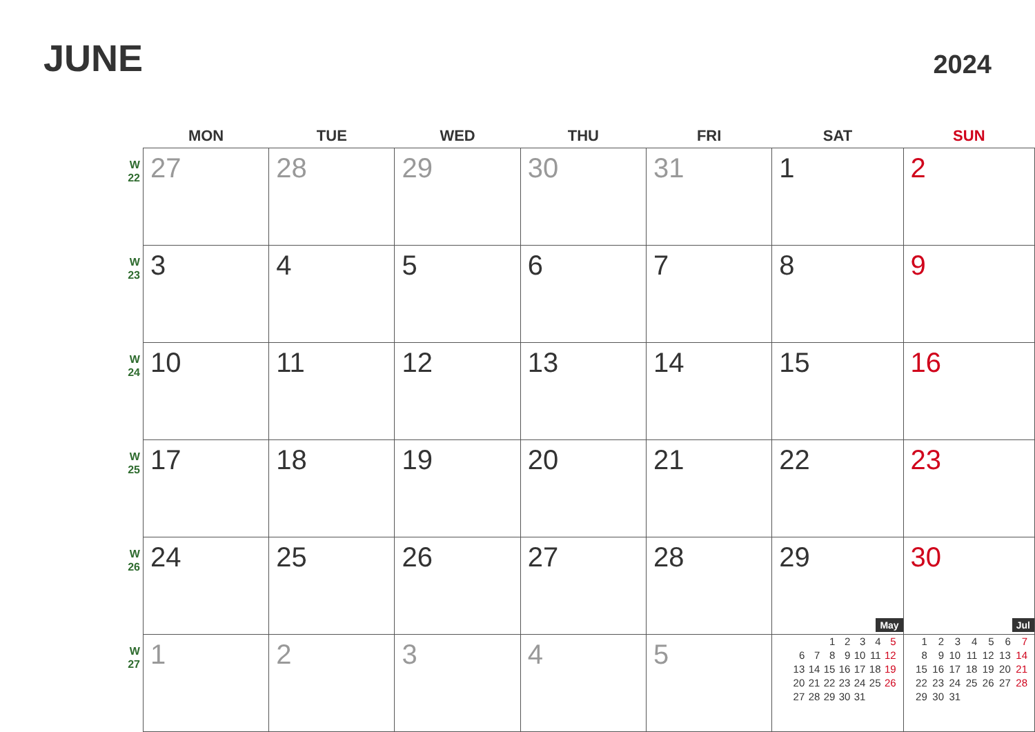JUNE
2024
| | MON | TUE | WED | THU | FRI | SAT | SUN |
| --- | --- | --- | --- | --- | --- | --- | --- |
| W 22 | 27 | 28 | 29 | 30 | 31 | 1 | 2 |
| W 23 | 3 | 4 | 5 | 6 | 7 | 8 | 9 |
| W 24 | 10 | 11 | 12 | 13 | 14 | 15 | 16 |
| W 25 | 17 | 18 | 19 | 20 | 21 | 22 | 23 |
| W 26 | 24 | 25 | 26 | 27 | 28 | 29 | 30 |
| W 27 | 1 | 2 | 3 | 4 | 5 | May / / / / 1 / 2 / 3 / 4 / 5 / / / 6 / 7 / 8 / 9 / 10 / 11 / 12 / / / 13 / 14 / 15 / 16 / 17 / 18 / 19 / / / 20 / 21 / 22 / 23 / 24 / 25 / 26 / / / 27 / 28 / 29 / 30 / 31 / / / | Jul / 1 / 2 / 3 / 4 / 5 / 6 / 7 / / 8 / 9 / 10 / 11 / 12 / 13 / 14 / / 15 / 16 / 17 / 18 / 19 / 20 / 21 / / 22 / 23 / 24 / 25 / 26 / 27 / 28 / / 29 / 30 / 31 / / / / / |